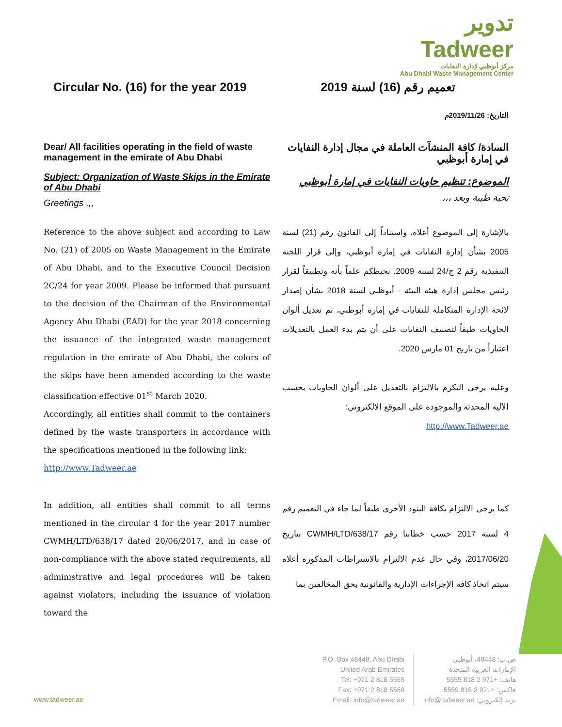تدوير Tadweer
مركز أبوظبي لإدارة النفايات
Abu Dhabi Waste Management Center
Circular No. (16) for the year 2019
تعميم رقم (16) لسنة 2019
التاريخ: 2019/11/26م
Dear/ All facilities operating in the field of waste management in the emirate of Abu Dhabi
Subject: Organization of Waste Skips in the Emirate of Abu Dhabi
Greetings ,,,
السادة/ كافة المنشآت العاملة في مجال إدارة النفايات في إمارة أبوظبي
الموضوع: تنظيم حاويات النفايات في إمارة أبوظبي
تحية طيبة وبعد ،،،
Reference to the above subject and according to Law No. (21) of 2005 on Waste Management in the Emirate of Abu Dhabi, and to the Executive Council Decision 2C/24 for year 2009. Please be informed that pursuant to the decision of the Chairman of the Environmental Agency Abu Dhabi (EAD) for the year 2018 concerning the issuance of the integrated waste management regulation in the emirate of Abu Dhabi, the colors of the skips have been amended according to the waste classification effective 01<sup>st</sup> March 2020.
Accordingly, all entities shall commit to the containers defined by the waste transporters in accordance with the specifications mentioned in the following link:
http://www.Tadweer.ae
بالإشارة إلى الموضوع أعلاه، واستناداً إلى القانون رقم (21) لسنة 2005 بشأن إدارة النفايات في إمارة أبوظبي، وإلى قرار اللجنة التنفيذية رقم 2 ج/24 لسنة 2009. نحيطكم علماً بأنه وتطبيقاً لقرار رئيس مجلس إدارة هيئة البيئة - أبوظبي لسنة 2018 بشأن إصدار لائحة الإدارة المتكاملة للنفايات في إمارة أبوظبي، تم تعديل ألوان الحاويات طبقاً لتصنيف النفايات على أن يتم بدء العمل بالتعديلات اعتباراً من تاريخ 01 مارس 2020.
وعليه يرجى التكرم بالالتزام بالتعديل على ألوان الحاويات بحسب الآلية المحدثة والموجودة على الموقع الالكتروني:
http://www.Tadweer.ae
In addition, all entities shall commit to all terms mentioned in the circular 4 for the year 2017 number CWMH/LTD/638/17 dated 20/06/2017, and in case of non-compliance with the above stated requirements, all administrative and legal procedures will be taken against violators, including the issuance of violation toward the
كما يرجى الالتزام بكافة البنود الأخرى طبقاً لما جاء في التعميم رقم 4 لسنة 2017 حسب خطابنا رقم CWMH/LTD/638/17 بتاريخ 2017/06/20، وفي حال عدم الالتزام بالاشتراطات المذكورة أعلاه سيتم اتخاذ كافة الإجراءات الإدارية والقانونية بحق المخالفين بما
P.O. Box 48448, Abu Dhabi
United Arab Emirates
Tel: +971 2 818 5555
Fax: +971 2 818 5559
Email: info@tadweer.ae
ص.ب: 48448، أبوظبي
الإمارات العربية المتحدة
هاتف: +971 2 818 5555
فاكس: +971 2 818 5559
بريد إلكتروني: info@tadweer.ae
www.tadweer.ae